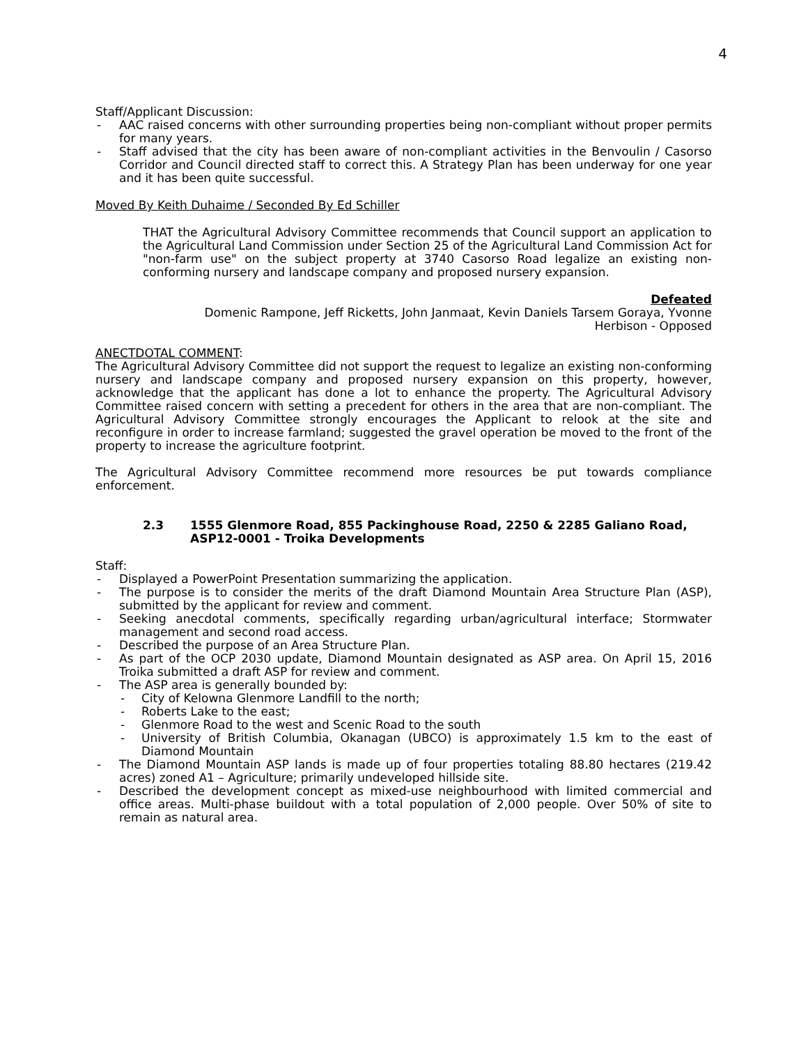4
Staff/Applicant Discussion:
- AAC raised concerns with other surrounding properties being non-compliant without proper permits for many years.
- Staff advised that the city has been aware of non-compliant activities in the Benvoulin / Casorso Corridor and Council directed staff to correct this. A Strategy Plan has been underway for one year and it has been quite successful.
Moved By Keith Duhaime / Seconded By Ed Schiller
THAT the Agricultural Advisory Committee recommends that Council support an application to the Agricultural Land Commission under Section 25 of the Agricultural Land Commission Act for "non-farm use" on the subject property at 3740 Casorso Road legalize an existing non-conforming nursery and landscape company and proposed nursery expansion.
Defeated
Domenic Rampone, Jeff Ricketts, John Janmaat, Kevin Daniels Tarsem Goraya, Yvonne
Herbison - Opposed
ANECTDOTAL COMMENT:
The Agricultural Advisory Committee did not support the request to legalize an existing non-conforming nursery and landscape company and proposed nursery expansion on this property, however, acknowledge that the applicant has done a lot to enhance the property. The Agricultural Advisory Committee raised concern with setting a precedent for others in the area that are non-compliant. The Agricultural Advisory Committee strongly encourages the Applicant to relook at the site and reconfigure in order to increase farmland; suggested the gravel operation be moved to the front of the property to increase the agriculture footprint.
The Agricultural Advisory Committee recommend more resources be put towards compliance enforcement.
2.3 1555 Glenmore Road, 855 Packinghouse Road, 2250 & 2285 Galiano Road, ASP12-0001 - Troika Developments
Staff:
- Displayed a PowerPoint Presentation summarizing the application.
- The purpose is to consider the merits of the draft Diamond Mountain Area Structure Plan (ASP), submitted by the applicant for review and comment.
- Seeking anecdotal comments, specifically regarding urban/agricultural interface; Stormwater management and second road access.
- Described the purpose of an Area Structure Plan.
- As part of the OCP 2030 update, Diamond Mountain designated as ASP area. On April 15, 2016 Troika submitted a draft ASP for review and comment.
- The ASP area is generally bounded by:
- City of Kelowna Glenmore Landfill to the north;
- Roberts Lake to the east;
- Glenmore Road to the west and Scenic Road to the south
- University of British Columbia, Okanagan (UBCO) is approximately 1.5 km to the east of Diamond Mountain
- The Diamond Mountain ASP lands is made up of four properties totaling 88.80 hectares (219.42 acres) zoned A1 – Agriculture; primarily undeveloped hillside site.
- Described the development concept as mixed-use neighbourhood with limited commercial and office areas. Multi-phase buildout with a total population of 2,000 people. Over 50% of site to remain as natural area.